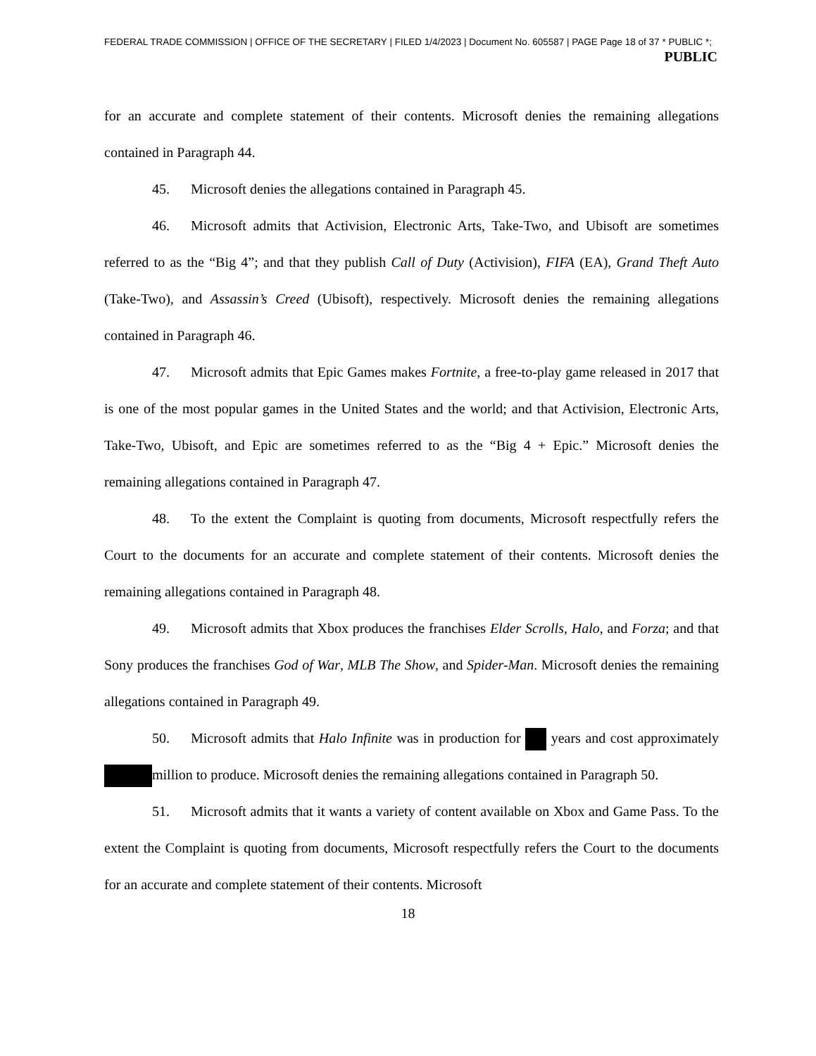FEDERAL TRADE COMMISSION | OFFICE OF THE SECRETARY | FILED 1/4/2023 | Document No. 605587 | PAGE Page 18 of 37 * PUBLIC *;
PUBLIC
for an accurate and complete statement of their contents. Microsoft denies the remaining allegations contained in Paragraph 44.
45. Microsoft denies the allegations contained in Paragraph 45.
46. Microsoft admits that Activision, Electronic Arts, Take-Two, and Ubisoft are sometimes referred to as the “Big 4”; and that they publish Call of Duty (Activision), FIFA (EA), Grand Theft Auto (Take-Two), and Assassin’s Creed (Ubisoft), respectively. Microsoft denies the remaining allegations contained in Paragraph 46.
47. Microsoft admits that Epic Games makes Fortnite, a free-to-play game released in 2017 that is one of the most popular games in the United States and the world; and that Activision, Electronic Arts, Take-Two, Ubisoft, and Epic are sometimes referred to as the “Big 4 + Epic.” Microsoft denies the remaining allegations contained in Paragraph 47.
48. To the extent the Complaint is quoting from documents, Microsoft respectfully refers the Court to the documents for an accurate and complete statement of their contents. Microsoft denies the remaining allegations contained in Paragraph 48.
49. Microsoft admits that Xbox produces the franchises Elder Scrolls, Halo, and Forza; and that Sony produces the franchises God of War, MLB The Show, and Spider-Man. Microsoft denies the remaining allegations contained in Paragraph 49.
50. Microsoft admits that Halo Infinite was in production for years and cost approximately million to produce. Microsoft denies the remaining allegations contained in Paragraph 50.
51. Microsoft admits that it wants a variety of content available on Xbox and Game Pass. To the extent the Complaint is quoting from documents, Microsoft respectfully refers the Court to the documents for an accurate and complete statement of their contents. Microsoft
18